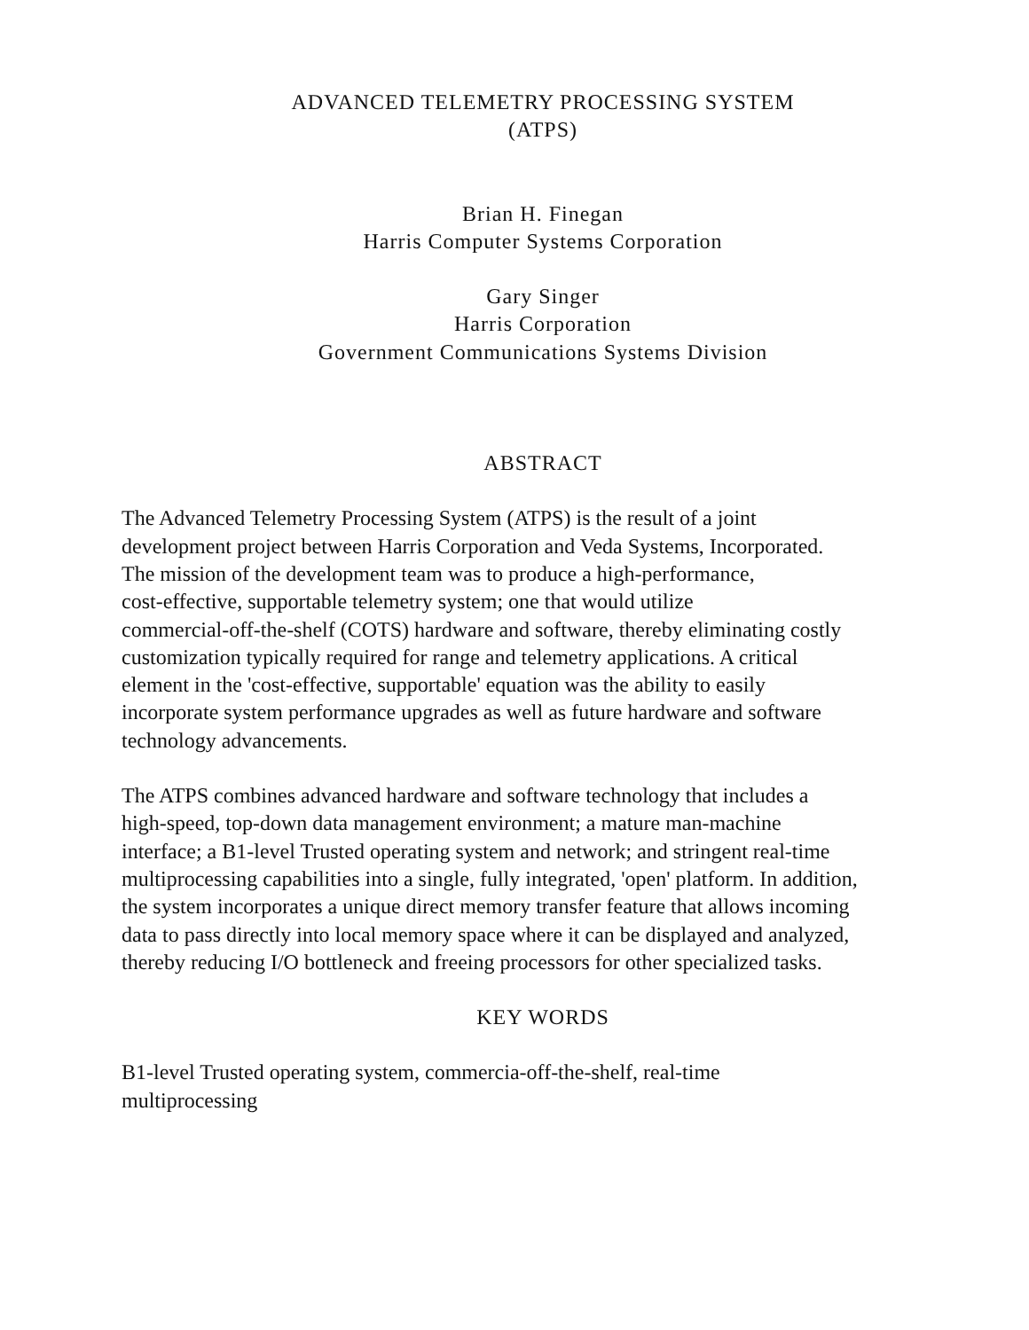ADVANCED TELEMETRY PROCESSING SYSTEM
(ATPS)
Brian H. Finegan
Harris Computer Systems Corporation
Gary Singer
Harris Corporation
Government Communications Systems Division
ABSTRACT
The Advanced Telemetry Processing System (ATPS) is the result of a joint
development project between Harris Corporation and Veda Systems, Incorporated.
The mission of the development team was to produce a high-performance,
cost-effective, supportable telemetry system; one that would utilize
commercial-off-the-shelf (COTS) hardware and software, thereby eliminating costly
customization typically required for range and telemetry applications. A critical
element in the 'cost-effective, supportable' equation was the ability to easily
incorporate system performance upgrades as well as future hardware and software
technology advancements.
The ATPS combines advanced hardware and software technology that includes a
high-speed, top-down data management environment; a mature man-machine
interface; a B1-level Trusted operating system and network; and stringent real-time
multiprocessing capabilities into a single, fully integrated, 'open' platform. In addition,
the system incorporates a unique direct memory transfer feature that allows incoming
data to pass directly into local memory space where it can be displayed and analyzed,
thereby reducing I/O bottleneck and freeing processors for other specialized tasks.
KEY WORDS
B1-level Trusted operating system, commercia-off-the-shelf, real-time
multiprocessing